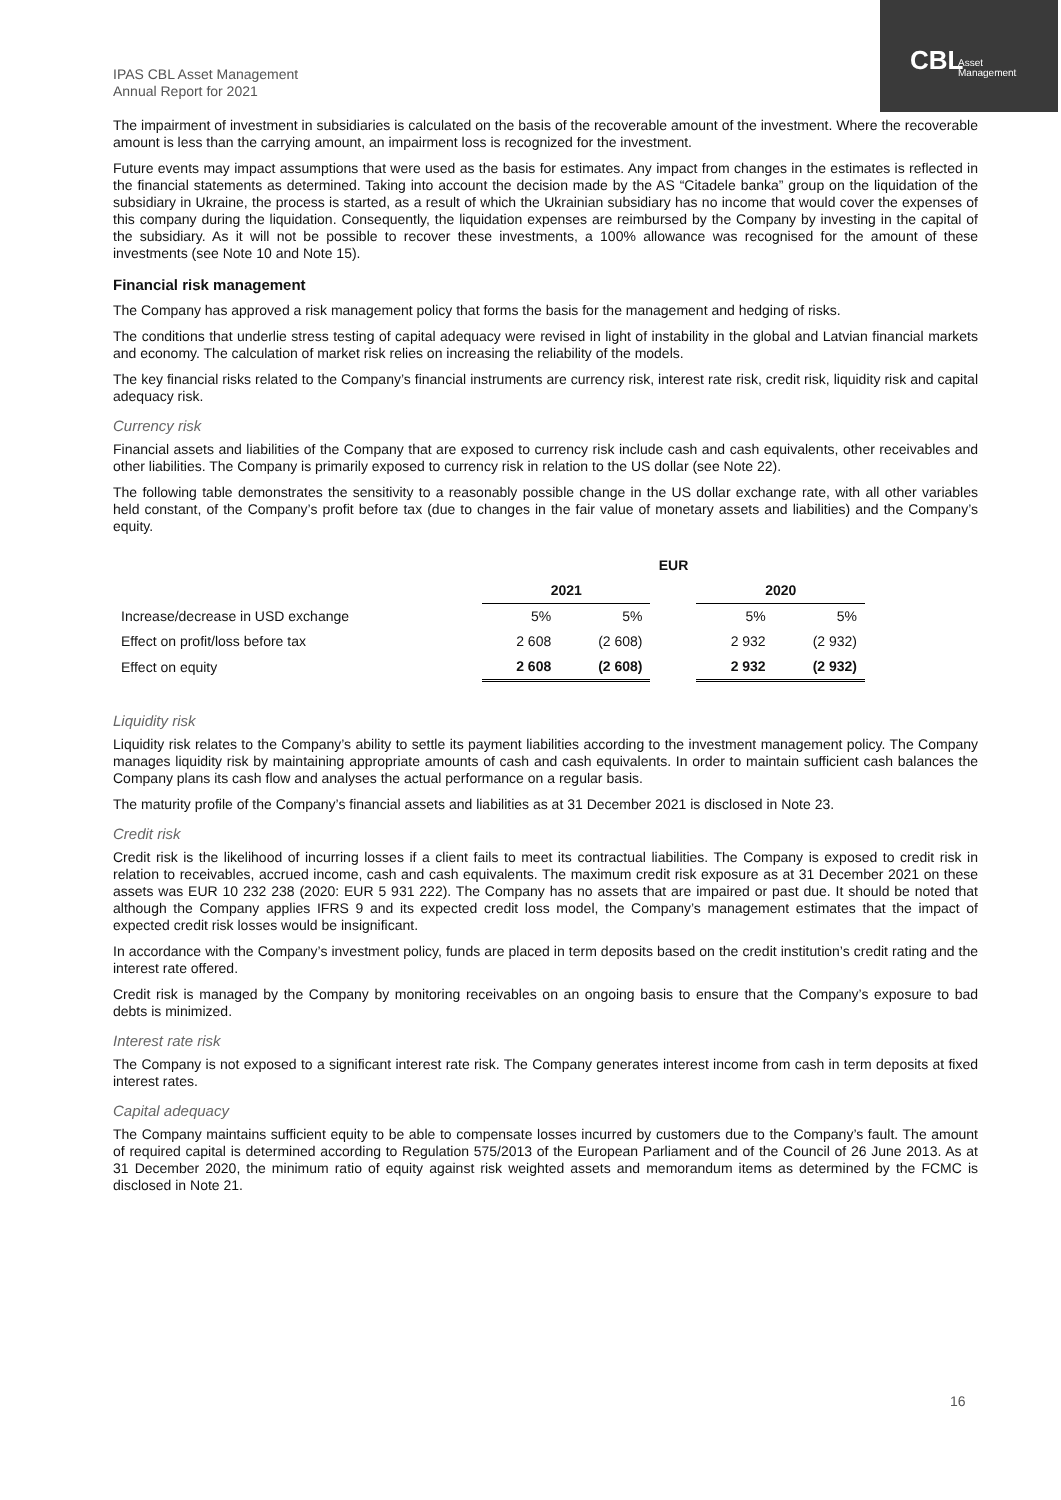CBL
Asset
Management
IPAS CBL Asset Management
Annual Report for 2021
The impairment of investment in subsidiaries is calculated on the basis of the recoverable amount of the investment. Where the recoverable amount is less than the carrying amount, an impairment loss is recognized for the investment.
Future events may impact assumptions that were used as the basis for estimates. Any impact from changes in the estimates is reflected in the financial statements as determined. Taking into account the decision made by the AS “Citadele banka” group on the liquidation of the subsidiary in Ukraine, the process is started, as a result of which the Ukrainian subsidiary has no income that would cover the expenses of this company during the liquidation. Consequently, the liquidation expenses are reimbursed by the Company by investing in the capital of the subsidiary. As it will not be possible to recover these investments, a 100% allowance was recognised for the amount of these investments (see Note 10 and Note 15).
Financial risk management
The Company has approved a risk management policy that forms the basis for the management and hedging of risks.
The conditions that underlie stress testing of capital adequacy were revised in light of instability in the global and Latvian financial markets and economy. The calculation of market risk relies on increasing the reliability of the models.
The key financial risks related to the Company’s financial instruments are currency risk, interest rate risk, credit risk, liquidity risk and capital adequacy risk.
Currency risk
Financial assets and liabilities of the Company that are exposed to currency risk include cash and cash equivalents, other receivables and other liabilities. The Company is primarily exposed to currency risk in relation to the US dollar (see Note 22).
The following table demonstrates the sensitivity to a reasonably possible change in the US dollar exchange rate, with all other variables held constant, of the Company’s profit before tax (due to changes in the fair value of monetary assets and liabilities) and the Company’s equity.
| | EUR | | | | |
| --- | --- | --- | --- | --- | --- |
| | 2021 | | | 2020 | |
| Increase/decrease in USD exchange | 5% | 5% | | 5% | 5% |
| Effect on profit/loss before tax | 2 608 | (2 608) | | 2 932 | (2 932) |
| Effect on equity | 2 608 | (2 608) | | 2 932 | (2 932) |
Liquidity risk
Liquidity risk relates to the Company’s ability to settle its payment liabilities according to the investment management policy. The Company manages liquidity risk by maintaining appropriate amounts of cash and cash equivalents. In order to maintain sufficient cash balances the Company plans its cash flow and analyses the actual performance on a regular basis.
The maturity profile of the Company’s financial assets and liabilities as at 31 December 2021 is disclosed in Note 23.
Credit risk
Credit risk is the likelihood of incurring losses if a client fails to meet its contractual liabilities. The Company is exposed to credit risk in relation to receivables, accrued income, cash and cash equivalents. The maximum credit risk exposure as at 31 December 2021 on these assets was EUR 10 232 238 (2020: EUR 5 931 222). The Company has no assets that are impaired or past due. It should be noted that although the Company applies IFRS 9 and its expected credit loss model, the Company’s management estimates that the impact of expected credit risk losses would be insignificant.
In accordance with the Company’s investment policy, funds are placed in term deposits based on the credit institution’s credit rating and the interest rate offered.
Credit risk is managed by the Company by monitoring receivables on an ongoing basis to ensure that the Company’s exposure to bad debts is minimized.
Interest rate risk
The Company is not exposed to a significant interest rate risk. The Company generates interest income from cash in term deposits at fixed interest rates.
Capital adequacy
The Company maintains sufficient equity to be able to compensate losses incurred by customers due to the Company’s fault. The amount of required capital is determined according to Regulation 575/2013 of the European Parliament and of the Council of 26 June 2013. As at 31 December 2020, the minimum ratio of equity against risk weighted assets and memorandum items as determined by the FCMC is disclosed in Note 21.
16